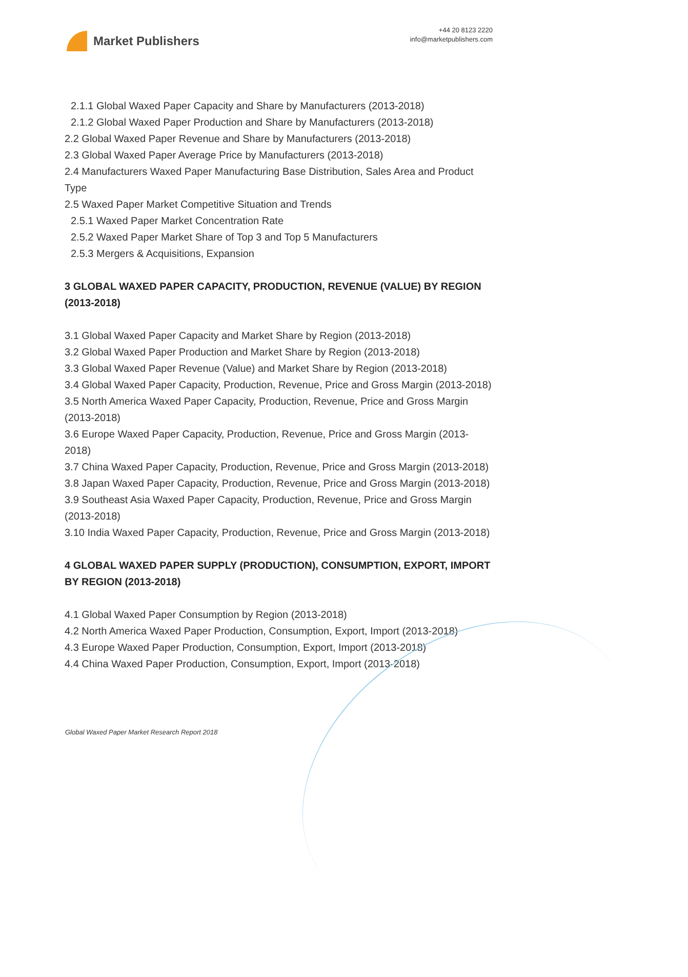Market Publishers
+44 20 8123 2220
info@marketpublishers.com
2.1.1 Global Waxed Paper Capacity and Share by Manufacturers (2013-2018)
2.1.2 Global Waxed Paper Production and Share by Manufacturers (2013-2018)
2.2 Global Waxed Paper Revenue and Share by Manufacturers (2013-2018)
2.3 Global Waxed Paper Average Price by Manufacturers (2013-2018)
2.4 Manufacturers Waxed Paper Manufacturing Base Distribution, Sales Area and Product Type
2.5 Waxed Paper Market Competitive Situation and Trends
2.5.1 Waxed Paper Market Concentration Rate
2.5.2 Waxed Paper Market Share of Top 3 and Top 5 Manufacturers
2.5.3 Mergers & Acquisitions, Expansion
3 GLOBAL WAXED PAPER CAPACITY, PRODUCTION, REVENUE (VALUE) BY REGION (2013-2018)
3.1 Global Waxed Paper Capacity and Market Share by Region (2013-2018)
3.2 Global Waxed Paper Production and Market Share by Region (2013-2018)
3.3 Global Waxed Paper Revenue (Value) and Market Share by Region (2013-2018)
3.4 Global Waxed Paper Capacity, Production, Revenue, Price and Gross Margin (2013-2018)
3.5 North America Waxed Paper Capacity, Production, Revenue, Price and Gross Margin (2013-2018)
3.6 Europe Waxed Paper Capacity, Production, Revenue, Price and Gross Margin (2013-2018)
3.7 China Waxed Paper Capacity, Production, Revenue, Price and Gross Margin (2013-2018)
3.8 Japan Waxed Paper Capacity, Production, Revenue, Price and Gross Margin (2013-2018)
3.9 Southeast Asia Waxed Paper Capacity, Production, Revenue, Price and Gross Margin (2013-2018)
3.10 India Waxed Paper Capacity, Production, Revenue, Price and Gross Margin (2013-2018)
4 GLOBAL WAXED PAPER SUPPLY (PRODUCTION), CONSUMPTION, EXPORT, IMPORT BY REGION (2013-2018)
4.1 Global Waxed Paper Consumption by Region (2013-2018)
4.2 North America Waxed Paper Production, Consumption, Export, Import (2013-2018)
4.3 Europe Waxed Paper Production, Consumption, Export, Import (2013-2018)
4.4 China Waxed Paper Production, Consumption, Export, Import (2013-2018)
Global Waxed Paper Market Research Report 2018